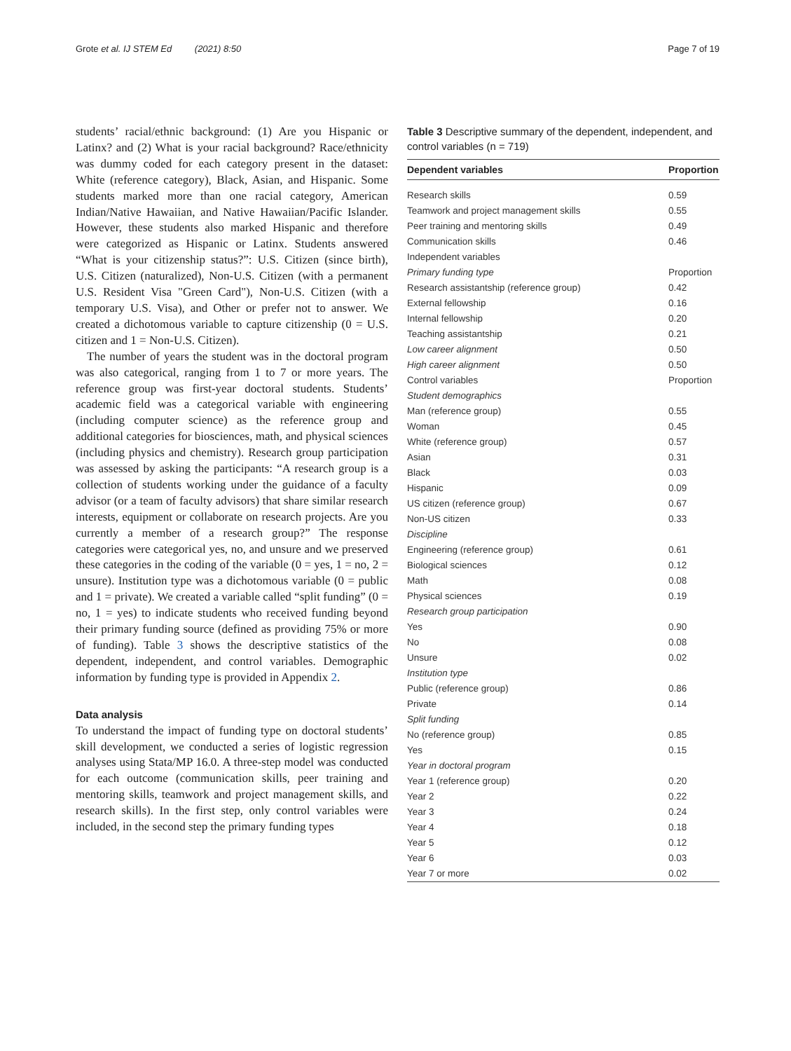Grote et al. IJ STEM Ed (2021) 8:50 Page 7 of 19
students’ racial/ethnic background: (1) Are you Hispanic or Latinx? and (2) What is your racial background? Race/ethnicity was dummy coded for each category present in the dataset: White (reference category), Black, Asian, and Hispanic. Some students marked more than one racial category, American Indian/Native Hawaiian, and Native Hawaiian/Pacific Islander. However, these students also marked Hispanic and therefore were categorized as Hispanic or Latinx. Students answered “What is your citizenship status?”: U.S. Citizen (since birth), U.S. Citizen (naturalized), Non-U.S. Citizen (with a permanent U.S. Resident Visa "Green Card"), Non-U.S. Citizen (with a temporary U.S. Visa), and Other or prefer not to answer. We created a dichotomous variable to capture citizenship (0 = U.S. citizen and 1 = Non-U.S. Citizen).
The number of years the student was in the doctoral program was also categorical, ranging from 1 to 7 or more years. The reference group was first-year doctoral students. Students’ academic field was a categorical variable with engineering (including computer science) as the reference group and additional categories for biosciences, math, and physical sciences (including physics and chemistry). Research group participation was assessed by asking the participants: “A research group is a collection of students working under the guidance of a faculty advisor (or a team of faculty advisors) that share similar research interests, equipment or collaborate on research projects. Are you currently a member of a research group?” The response categories were categorical yes, no, and unsure and we preserved these categories in the coding of the variable (0 = yes, 1 = no, 2 = unsure). Institution type was a dichotomous variable (0 = public and 1 = private). We created a variable called “split funding” (0 = no, 1 = yes) to indicate students who received funding beyond their primary funding source (defined as providing 75% or more of funding). Table 3 shows the descriptive statistics of the dependent, independent, and control variables. Demographic information by funding type is provided in Appendix 2.
Data analysis
To understand the impact of funding type on doctoral students’ skill development, we conducted a series of logistic regression analyses using Stata/MP 16.0. A three-step model was conducted for each outcome (communication skills, peer training and mentoring skills, teamwork and project management skills, and research skills). In the first step, only control variables were included, in the second step the primary funding types
Table 3 Descriptive summary of the dependent, independent, and control variables (n = 719)
| Dependent variables | Proportion |
| --- | --- |
| Research skills | 0.59 |
| Teamwork and project management skills | 0.55 |
| Peer training and mentoring skills | 0.49 |
| Communication skills | 0.46 |
| Independent variables | |
| Primary funding type | Proportion |
| Research assistantship (reference group) | 0.42 |
| External fellowship | 0.16 |
| Internal fellowship | 0.20 |
| Teaching assistantship | 0.21 |
| Low career alignment | 0.50 |
| High career alignment | 0.50 |
| Control variables | Proportion |
| Student demographics | |
| Man (reference group) | 0.55 |
| Woman | 0.45 |
| White (reference group) | 0.57 |
| Asian | 0.31 |
| Black | 0.03 |
| Hispanic | 0.09 |
| US citizen (reference group) | 0.67 |
| Non-US citizen | 0.33 |
| Discipline | |
| Engineering (reference group) | 0.61 |
| Biological sciences | 0.12 |
| Math | 0.08 |
| Physical sciences | 0.19 |
| Research group participation | |
| Yes | 0.90 |
| No | 0.08 |
| Unsure | 0.02 |
| Institution type | |
| Public (reference group) | 0.86 |
| Private | 0.14 |
| Split funding | |
| No (reference group) | 0.85 |
| Yes | 0.15 |
| Year in doctoral program | |
| Year 1 (reference group) | 0.20 |
| Year 2 | 0.22 |
| Year 3 | 0.24 |
| Year 4 | 0.18 |
| Year 5 | 0.12 |
| Year 6 | 0.03 |
| Year 7 or more | 0.02 |